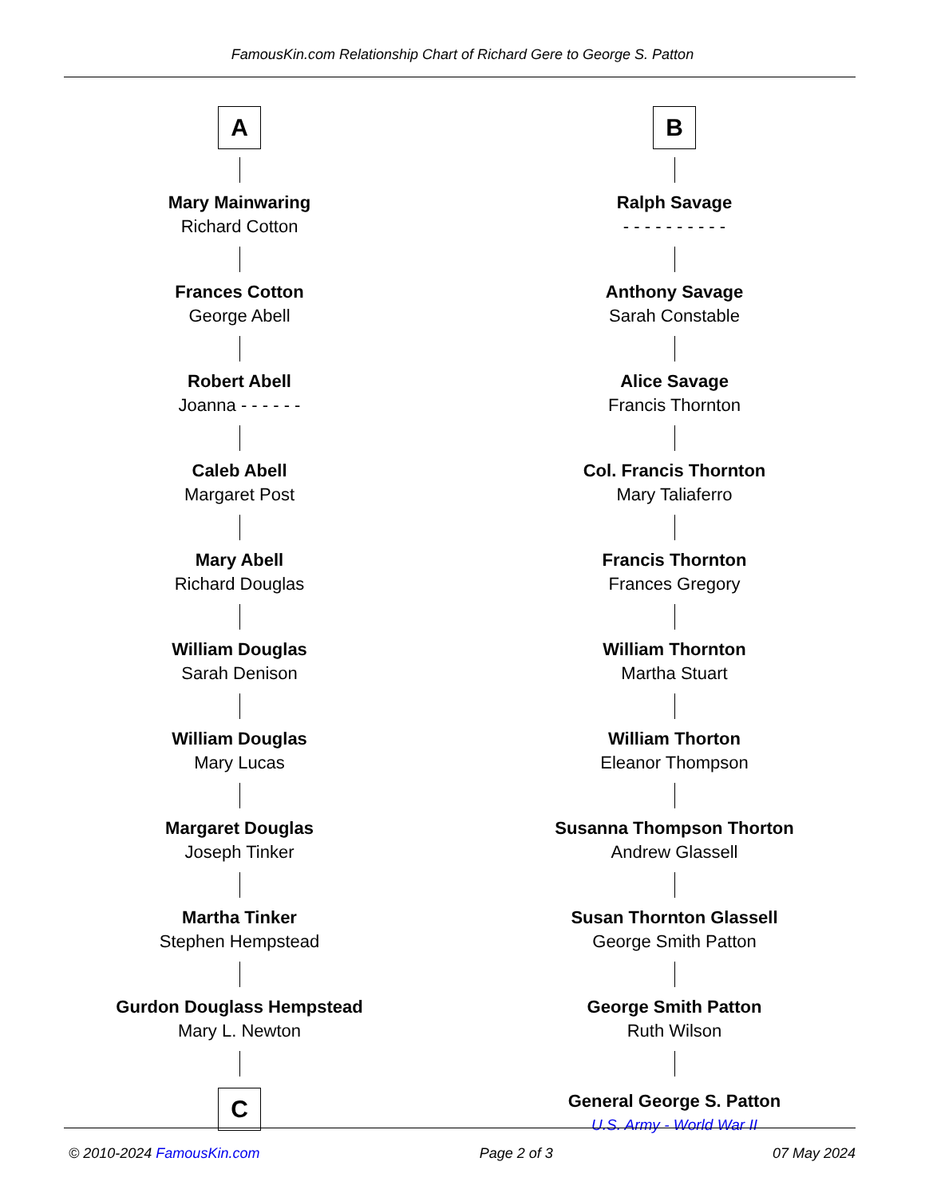FamousKin.com Relationship Chart of Richard Gere to George S. Patton
A
Mary Mainwaring
Richard Cotton
Frances Cotton
George Abell
Robert Abell
Joanna - - - - - -
Caleb Abell
Margaret Post
Mary Abell
Richard Douglas
William Douglas
Sarah Denison
William Douglas
Mary Lucas
Margaret Douglas
Joseph Tinker
Martha Tinker
Stephen Hempstead
Gurdon Douglass Hempstead
Mary L. Newton
C
B
Ralph Savage
- - - - - - - - - -
Anthony Savage
Sarah Constable
Alice Savage
Francis Thornton
Col. Francis Thornton
Mary Taliaferro
Francis Thornton
Frances Gregory
William Thornton
Martha Stuart
William Thorton
Eleanor Thompson
Susanna Thompson Thorton
Andrew Glassell
Susan Thornton Glassell
George Smith Patton
George Smith Patton
Ruth Wilson
General George S. Patton
U.S. Army - World War II
© 2010-2024 FamousKin.com Page 2 of 3 07 May 2024